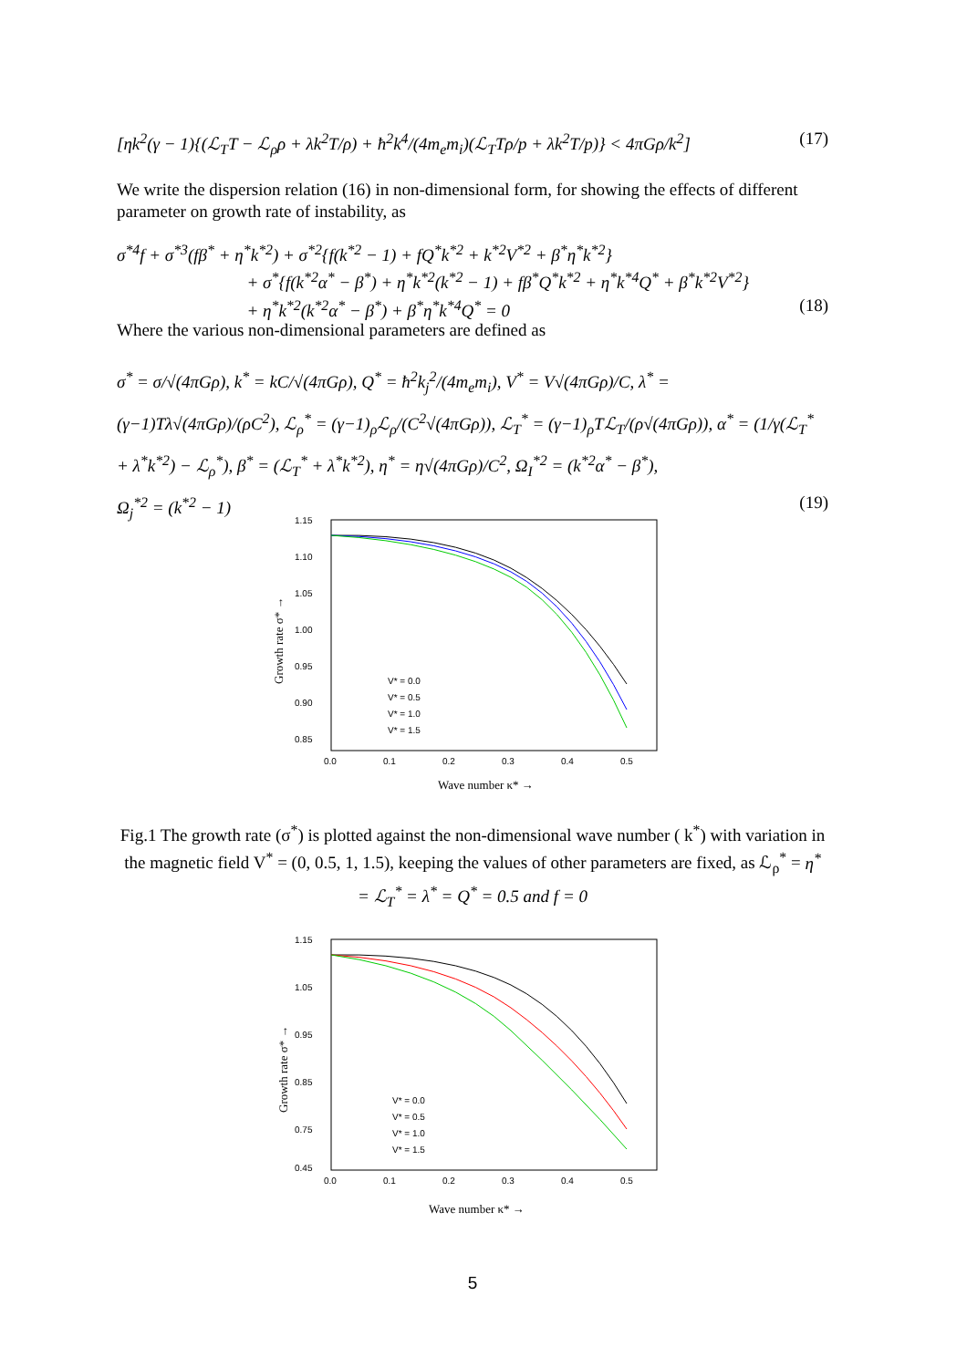[ηk<sup>2</sup>(γ − 1){(ℒ<sub>T</sub>T − ℒ<sub>ρ</sub>ρ + λk<sup>2</sup>T/ρ) + ħ<sup>2</sup>k<sup>4</sup>/(4m<sub>e</sub>m<sub>i</sub>)(ℒ<sub>T</sub>Tρ/p + λk<sup>2</sup>T/p)} < 4πGρ/k<sup>2</sup>] (17)
We write the dispersion relation (16) in non-dimensional form, for showing the effects of different parameter on growth rate of instability, as
σ<sup>*4</sup>f + σ<sup>*3</sup>(fβ<sup>*</sup> + η<sup>*</sup>k<sup>*2</sup>) + σ<sup>*2</sup>{f(k<sup>*2</sup> − 1) + fQ<sup>*</sup>k<sup>*2</sup> + k<sup>*2</sup>V<sup>*2</sup> + β<sup>*</sup>η<sup>*</sup>k<sup>*2</sup>}
+ σ<sup>*</sup>{f(k<sup>*2</sup>α<sup>*</sup> − β<sup>*</sup>) + η<sup>*</sup>k<sup>*2</sup>(k<sup>*2</sup> − 1) + fβ<sup>*</sup>Q<sup>*</sup>k<sup>*2</sup> + η<sup>*</sup>k<sup>*4</sup>Q<sup>*</sup> + β<sup>*</sup>k<sup>*2</sup>V<sup>*2</sup>}
+ η<sup>*</sup>k<sup>*2</sup>(k<sup>*2</sup>α<sup>*</sup> − β<sup>*</sup>) + β<sup>*</sup>η<sup>*</sup>k<sup>*4</sup>Q<sup>*</sup> = 0 (18)
Where the various non-dimensional parameters are defined as
σ<sup>*</sup> = σ/√(4πGρ), k<sup>*</sup> = kC/√(4πGρ), Q<sup>*</sup> = ħ<sup>2</sup>k<sub>j</sub><sup>2</sup>/(4m<sub>e</sub>m<sub>i</sub>), V<sup>*</sup> = V√(4πGρ)/C, λ<sup>*</sup> = (γ−1)Tλ√(4πGρ)/(ρC<sup>2</sup>), ℒ<sub>ρ</sub><sup>*</sup> = (γ−1)<sub>ρ</sub>ℒ<sub>ρ</sub>/(C<sup>2</sup>√(4πGρ)), ℒ<sub>T</sub><sup>*</sup> = (γ−1)<sub>ρ</sub>Tℒ<sub>T</sub>/(ρ√(4πGρ)), α<sup>*</sup> = (1/γ(ℒ<sub>T</sub><sup>*</sup> + λ<sup>*</sup>k<sup>*2</sup>) − ℒ<sub>ρ</sub><sup>*</sup>), β<sup>*</sup> = (ℒ<sub>T</sub><sup>*</sup> + λ<sup>*</sup>k<sup>*2</sup>), η<sup>*</sup> = η√(4πGρ)/C<sup>2</sup>, Ω<sub>I</sub><sup>*2</sup> = (k<sup>*2</sup>α<sup>*</sup> − β<sup>*</sup>),
Ω<sub>j</sub><sup>*2</sup> = (k<sup>*2</sup> − 1) (19)
1.15
1.10
1.05
1.00
0.95
0.90
0.85
0.0
0.1
0.2
0.3
0.4
0.5
Wave number κ* →
Growth rate σ* →
V* = 0.0
V* = 0.5
V* = 1.0
V* = 1.5
Fig.1 The growth rate (σ<sup>*</sup>) is plotted against the non-dimensional wave number ( k<sup>*</sup>) with variation in the magnetic field V<sup>*</sup> = (0, 0.5, 1, 1.5), keeping the values of other parameters are fixed, as ℒ<sub>ρ</sub><sup>*</sup> = η<sup>*</sup> = ℒ<sub>T</sub><sup>*</sup> = λ<sup>*</sup> = Q<sup>*</sup> = 0.5 and f = 0
1.15
1.05
0.95
0.85
0.75
0.45
0.0
0.1
0.2
0.3
0.4
0.5
Wave number κ* →
Growth rate σ* →
V* = 0.0
V* = 0.5
V* = 1.0
V* = 1.5
5